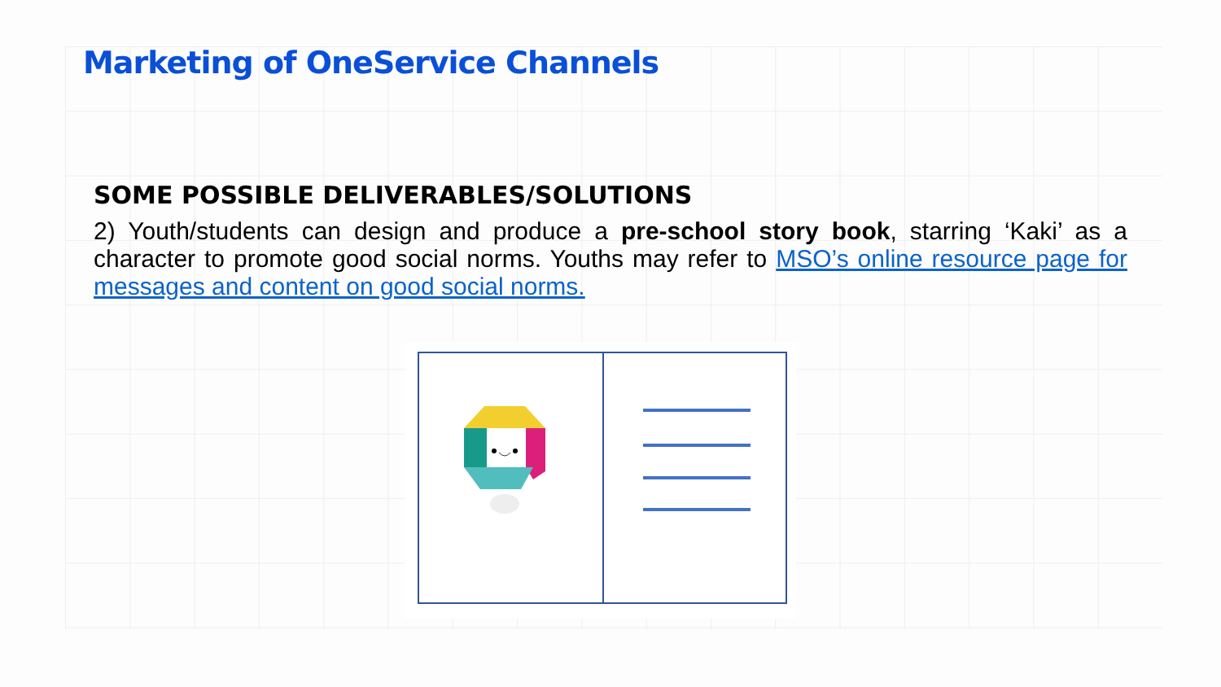Marketing of OneService Channels
SOME POSSIBLE DELIVERABLES/SOLUTIONS
2) Youth/students can design and produce a pre-school story book, starring ‘Kaki’ as a character to promote good social norms. Youths may refer to MSO’s online resource page for messages and content on good social norms.